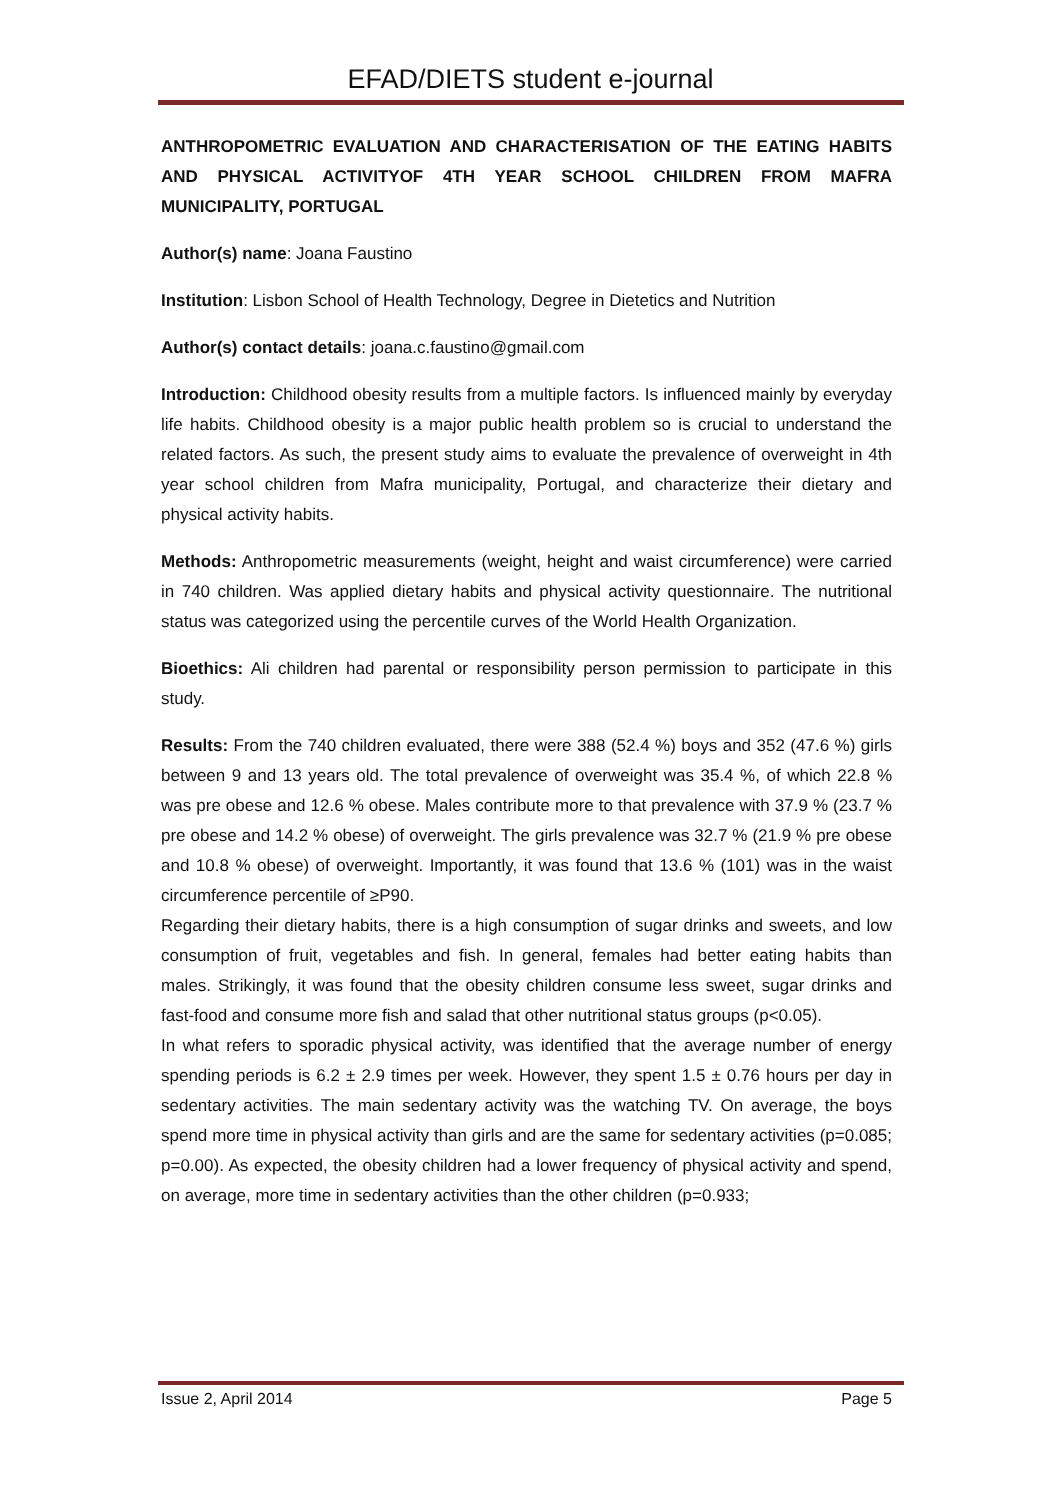EFAD/DIETS student e-journal
ANTHROPOMETRIC EVALUATION AND CHARACTERISATION OF THE EATING HABITS AND PHYSICAL ACTIVITYOF 4TH YEAR SCHOOL CHILDREN FROM MAFRA MUNICIPALITY, PORTUGAL
Author(s) name: Joana Faustino
Institution: Lisbon School of Health Technology, Degree in Dietetics and Nutrition
Author(s) contact details: joana.c.faustino@gmail.com
Introduction: Childhood obesity results from a multiple factors. Is influenced mainly by everyday life habits. Childhood obesity is a major public health problem so is crucial to understand the related factors. As such, the present study aims to evaluate the prevalence of overweight in 4th year school children from Mafra municipality, Portugal, and characterize their dietary and physical activity habits.
Methods: Anthropometric measurements (weight, height and waist circumference) were carried in 740 children. Was applied dietary habits and physical activity questionnaire. The nutritional status was categorized using the percentile curves of the World Health Organization.
Bioethics: Ali children had parental or responsibility person permission to participate in this study.
Results: From the 740 children evaluated, there were 388 (52.4 %) boys and 352 (47.6 %) girls between 9 and 13 years old. The total prevalence of overweight was 35.4 %, of which 22.8 % was pre obese and 12.6 % obese. Males contribute more to that prevalence with 37.9 % (23.7 % pre obese and 14.2 % obese) of overweight. The girls prevalence was 32.7 % (21.9 % pre obese and 10.8 % obese) of overweight. Importantly, it was found that 13.6 % (101) was in the waist circumference percentile of ≥P90.
Regarding their dietary habits, there is a high consumption of sugar drinks and sweets, and low consumption of fruit, vegetables and fish. In general, females had better eating habits than males. Strikingly, it was found that the obesity children consume less sweet, sugar drinks and fast-food and consume more fish and salad that other nutritional status groups (p<0.05).
In what refers to sporadic physical activity, was identified that the average number of energy spending periods is 6.2 ± 2.9 times per week. However, they spent 1.5 ± 0.76 hours per day in sedentary activities. The main sedentary activity was the watching TV. On average, the boys spend more time in physical activity than girls and are the same for sedentary activities (p=0.085; p=0.00). As expected, the obesity children had a lower frequency of physical activity and spend, on average, more time in sedentary activities than the other children (p=0.933;
Issue 2, April 2014 Page 5